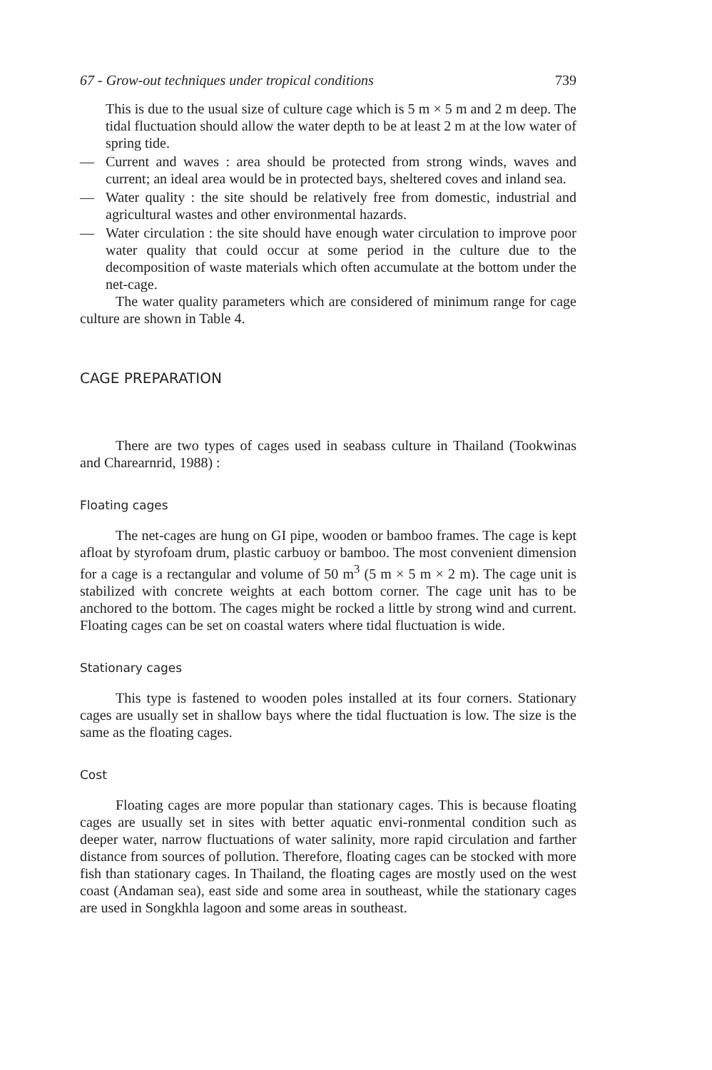67 - Grow-out techniques under tropical conditions 739
This is due to the usual size of culture cage which is 5 m × 5 m and 2 m deep. The tidal fluctuation should allow the water depth to be at least 2 m at the low water of spring tide.
— Current and waves : area should be protected from strong winds, waves and current; an ideal area would be in protected bays, sheltered coves and inland sea.
— Water quality : the site should be relatively free from domestic, industrial and agricultural wastes and other environmental hazards.
— Water circulation : the site should have enough water circulation to improve poor water quality that could occur at some period in the culture due to the decomposition of waste materials which often accumulate at the bottom under the net-cage.
The water quality parameters which are considered of minimum range for cage culture are shown in Table 4.
CAGE PREPARATION
There are two types of cages used in seabass culture in Thailand (Tookwinas and Charearnrid, 1988) :
Floating cages
The net-cages are hung on GI pipe, wooden or bamboo frames. The cage is kept afloat by styrofoam drum, plastic carbuoy or bamboo. The most convenient dimension for a cage is a rectangular and volume of 50 m<sup>3</sup> (5 m × 5 m × 2 m). The cage unit is stabilized with concrete weights at each bottom corner. The cage unit has to be anchored to the bottom. The cages might be rocked a little by strong wind and current. Floating cages can be set on coastal waters where tidal fluctuation is wide.
Stationary cages
This type is fastened to wooden poles installed at its four corners. Stationary cages are usually set in shallow bays where the tidal fluctuation is low. The size is the same as the floating cages.
Cost
Floating cages are more popular than stationary cages. This is because floating cages are usually set in sites with better aquatic envi-ronmental condition such as deeper water, narrow fluctuations of water salinity, more rapid circulation and farther distance from sources of pollution. Therefore, floating cages can be stocked with more fish than stationary cages. In Thailand, the floating cages are mostly used on the west coast (Andaman sea), east side and some area in southeast, while the stationary cages are used in Songkhla lagoon and some areas in southeast.